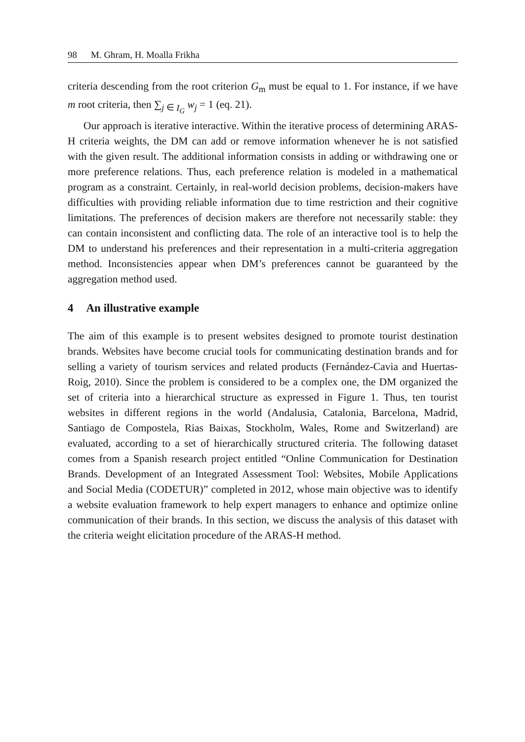98 M. Ghram, H. Moalla Frikha
criteria descending from the root criterion G<sub>m</sub> must be equal to 1. For instance, if we have m root criteria, then ∑<sub>j ∈ I<sub>G</sub></sub> w<sub>j</sub> = 1 (eq. 21).
Our approach is iterative interactive. Within the iterative process of determining ARAS-H criteria weights, the DM can add or remove information whenever he is not satisfied with the given result. The additional information consists in adding or withdrawing one or more preference relations. Thus, each preference relation is modeled in a mathematical program as a constraint. Certainly, in real-world decision problems, decision-makers have difficulties with providing reliable information due to time restriction and their cognitive limitations. The preferences of decision makers are therefore not necessarily stable: they can contain inconsistent and conflicting data. The role of an interactive tool is to help the DM to understand his preferences and their representation in a multi-criteria aggregation method. Inconsistencies appear when DM’s preferences cannot be guaranteed by the aggregation method used.
4 An illustrative example
The aim of this example is to present websites designed to promote tourist destination brands. Websites have become crucial tools for communicating destination brands and for selling a variety of tourism services and related products (Fernández-Cavia and Huertas-Roig, 2010). Since the problem is considered to be a complex one, the DM organized the set of criteria into a hierarchical structure as expressed in Figure 1. Thus, ten tourist websites in different regions in the world (Andalusia, Catalonia, Barcelona, Madrid, Santiago de Compostela, Rias Baixas, Stockholm, Wales, Rome and Switzerland) are evaluated, according to a set of hierarchically structured criteria. The following dataset comes from a Spanish research project entitled “Online Communication for Destination Brands. Development of an Integrated Assessment Tool: Websites, Mobile Applications and Social Media (CODETUR)” completed in 2012, whose main objective was to identify a website evaluation framework to help expert managers to enhance and optimize online communication of their brands. In this section, we discuss the analysis of this dataset with the criteria weight elicitation procedure of the ARAS-H method.